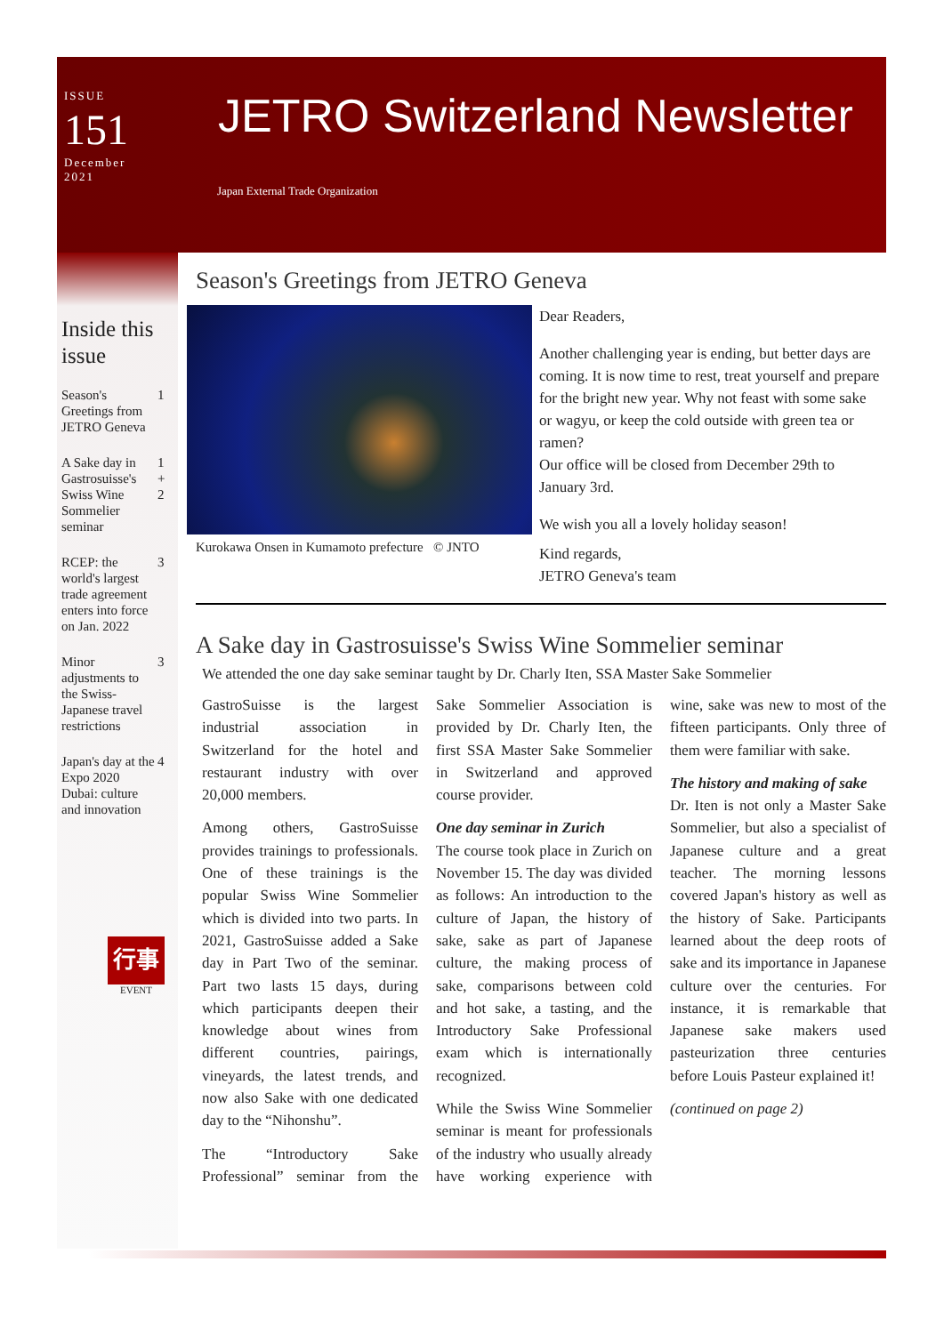ISSUE
151
December
2021
JETRO Switzerland Newsletter
Japan External Trade Organization
Inside this issue
| Season's Greetings from JETRO Geneva | 1 |
| A Sake day in Gastrosuisse's Swiss Wine Sommelier seminar | 1 + 2 |
| RCEP: the world's largest trade agreement enters into force on Jan. 2022 | 3 |
| Minor adjustments to the Swiss-Japanese travel restrictions | 3 |
| Japan's day at the Expo 2020 Dubai: culture and innovation | 4 |
行事
EVENT
Season's Greetings from JETRO Geneva
Kurokawa Onsen in Kumamoto prefecture © JNTO
Dear Readers,
Another challenging year is ending, but better days are coming. It is now time to rest, treat yourself and prepare for the bright new year. Why not feast with some sake or wagyu, or keep the cold outside with green tea or ramen?
Our office will be closed from December 29th to January 3rd.
We wish you all a lovely holiday season!
Kind regards,
JETRO Geneva's team
A Sake day in Gastrosuisse's Swiss Wine Sommelier seminar
We attended the one day sake seminar taught by Dr. Charly Iten, SSA Master Sake Sommelier
GastroSuisse is the largest industrial association in Switzerland for the hotel and restaurant industry with over 20,000 members.
Among others, GastroSuisse provides trainings to professionals. One of these trainings is the popular Swiss Wine Sommelier which is divided into two parts. In 2021, GastroSuisse added a Sake day in Part Two of the seminar. Part two lasts 15 days, during which participants deepen their knowledge about wines from different countries, pairings, vineyards, the latest trends, and now also Sake with one dedicated day to the “Nihonshu”.
The “Introductory Sake Professional” seminar from the Sake Sommelier Association is provided by Dr. Charly Iten, the first SSA Master Sake Sommelier in Switzerland and approved course provider.
One day seminar in Zurich
The course took place in Zurich on November 15. The day was divided as follows: An introduction to the culture of Japan, the history of sake, sake as part of Japanese culture, the making process of sake, comparisons between cold and hot sake, a tasting, and the Introductory Sake Professional exam which is internationally recognized.
While the Swiss Wine Sommelier seminar is meant for professionals of the industry who usually already have working experience with wine, sake was new to most of the fifteen participants. Only three of them were familiar with sake.
The history and making of sake
Dr. Iten is not only a Master Sake Sommelier, but also a specialist of Japanese culture and a great teacher. The morning lessons covered Japan's history as well as the history of Sake. Participants learned about the deep roots of sake and its importance in Japanese culture over the centuries. For instance, it is remarkable that Japanese sake makers used pasteurization three centuries before Louis Pasteur explained it!
(continued on page 2)